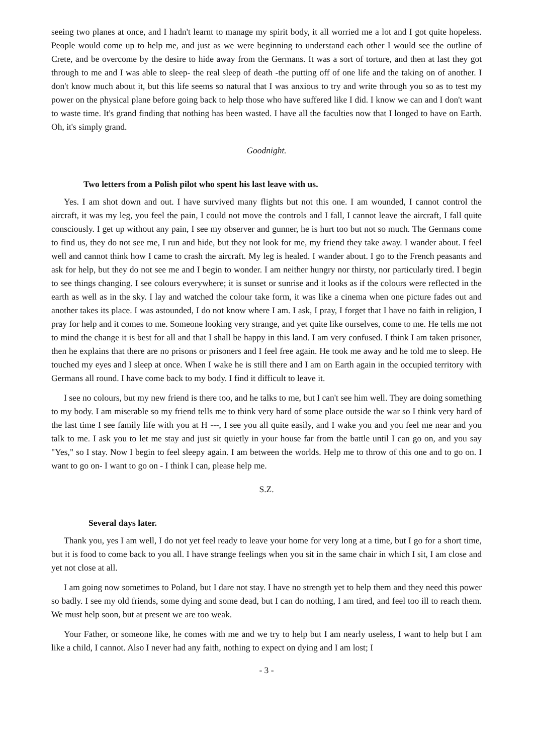seeing two planes at once, and I hadn't learnt to manage my spirit body, it all worried me a lot and I got quite hopeless. People would come up to help me, and just as we were beginning to understand each other I would see the outline of Crete, and be overcome by the desire to hide away from the Germans. It was a sort of torture, and then at last they got through to me and I was able to sleep- the real sleep of death -the putting off of one life and the taking on of another. I don't know much about it, but this life seems so natural that I was anxious to try and write through you so as to test my power on the physical plane before going back to help those who have suffered like I did. I know we can and I don't want to waste time. It's grand finding that nothing has been wasted. I have all the faculties now that I longed to have on Earth. Oh, it's simply grand.
Goodnight.
Two letters from a Polish pilot who spent his last leave with us.
Yes. I am shot down and out. I have survived many flights but not this one. I am wounded, I cannot control the aircraft, it was my leg, you feel the pain, I could not move the controls and I fall, I cannot leave the aircraft, I fall quite consciously. I get up without any pain, I see my observer and gunner, he is hurt too but not so much. The Germans come to find us, they do not see me, I run and hide, but they not look for me, my friend they take away. I wander about. I feel well and cannot think how I came to crash the aircraft. My leg is healed. I wander about. I go to the French peasants and ask for help, but they do not see me and I begin to wonder. I am neither hungry nor thirsty, nor particularly tired. I begin to see things changing. I see colours everywhere; it is sunset or sunrise and it looks as if the colours were reflected in the earth as well as in the sky. I lay and watched the colour take form, it was like a cinema when one picture fades out and another takes its place. I was astounded, I do not know where I am. I ask, I pray, I forget that I have no faith in religion, I pray for help and it comes to me. Someone looking very strange, and yet quite like ourselves, come to me. He tells me not to mind the change it is best for all and that I shall be happy in this land. I am very confused. I think I am taken prisoner, then he explains that there are no prisons or prisoners and I feel free again. He took me away and he told me to sleep. He touched my eyes and I sleep at once. When I wake he is still there and I am on Earth again in the occupied territory with Germans all round. I have come back to my body. I find it difficult to leave it.
I see no colours, but my new friend is there too, and he talks to me, but I can't see him well. They are doing something to my body. I am miserable so my friend tells me to think very hard of some place outside the war so I think very hard of the last time I see family life with you at H ---, I see you all quite easily, and I wake you and you feel me near and you talk to me. I ask you to let me stay and just sit quietly in your house far from the battle until I can go on, and you say "Yes," so I stay. Now I begin to feel sleepy again. I am between the worlds. Help me to throw of this one and to go on. I want to go on- I want to go on - I think I can, please help me.
S.Z.
Several days later.
Thank you, yes I am well, I do not yet feel ready to leave your home for very long at a time, but I go for a short time, but it is food to come back to you all. I have strange feelings when you sit in the same chair in which I sit, I am close and yet not close at all.
I am going now sometimes to Poland, but I dare not stay. I have no strength yet to help them and they need this power so badly. I see my old friends, some dying and some dead, but I can do nothing, I am tired, and feel too ill to reach them. We must help soon, but at present we are too weak.
Your Father, or someone like, he comes with me and we try to help but I am nearly useless, I want to help but I am like a child, I cannot. Also I never had any faith, nothing to expect on dying and I am lost; I
- 3 -